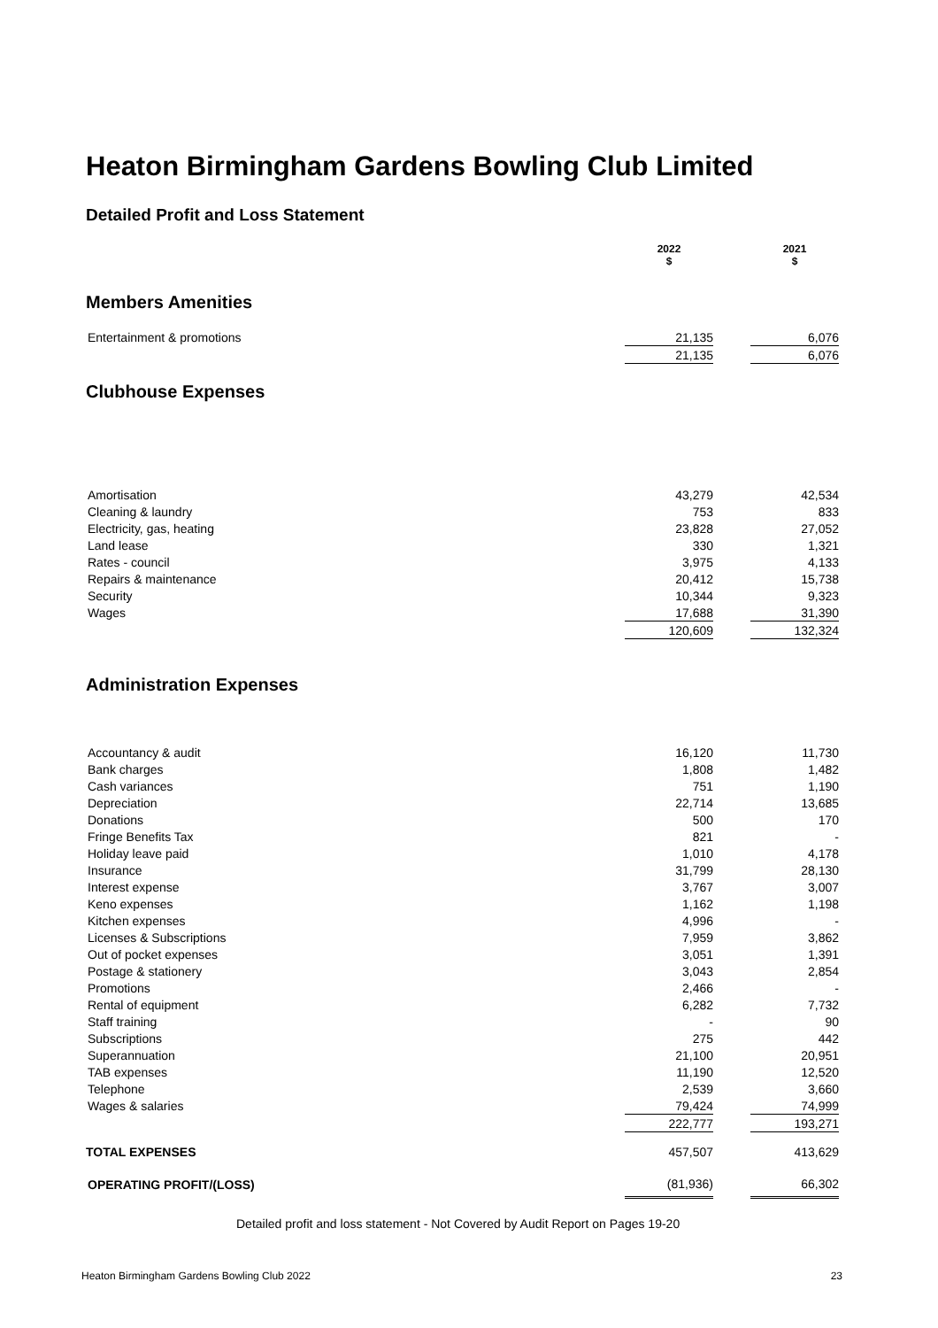Heaton Birmingham Gardens Bowling Club Limited
Detailed Profit and Loss Statement
| | 2022 $ | | 2021 $ |
Members Amenities
| Entertainment & promotions | 21,135 | | 6,076 |
| | 21,135 | | 6,076 |
Clubhouse Expenses
| Amortisation | 43,279 | | 42,534 |
| Cleaning & laundry | 753 | | 833 |
| Electricity, gas, heating | 23,828 | | 27,052 |
| Land lease | 330 | | 1,321 |
| Rates - council | 3,975 | | 4,133 |
| Repairs & maintenance | 20,412 | | 15,738 |
| Security | 10,344 | | 9,323 |
| Wages | 17,688 | | 31,390 |
| | 120,609 | | 132,324 |
Administration Expenses
| Accountancy & audit | 16,120 | | 11,730 |
| Bank charges | 1,808 | | 1,482 |
| Cash variances | 751 | | 1,190 |
| Depreciation | 22,714 | | 13,685 |
| Donations | 500 | | 170 |
| Fringe Benefits Tax | 821 | | - |
| Holiday leave paid | 1,010 | | 4,178 |
| Insurance | 31,799 | | 28,130 |
| Interest expense | 3,767 | | 3,007 |
| Keno expenses | 1,162 | | 1,198 |
| Kitchen expenses | 4,996 | | - |
| Licenses & Subscriptions | 7,959 | | 3,862 |
| Out of pocket expenses | 3,051 | | 1,391 |
| Postage & stationery | 3,043 | | 2,854 |
| Promotions | 2,466 | | - |
| Rental of equipment | 6,282 | | 7,732 |
| Staff training | - | | 90 |
| Subscriptions | 275 | | 442 |
| Superannuation | 21,100 | | 20,951 |
| TAB expenses | 11,190 | | 12,520 |
| Telephone | 2,539 | | 3,660 |
| Wages & salaries | 79,424 | | 74,999 |
| | 222,777 | | 193,271 |
| TOTAL EXPENSES | 457,507 | | 413,629 |
| OPERATING PROFIT/(LOSS) | (81,936) | | 66,302 |
Detailed profit and loss statement - Not Covered by Audit Report on Pages 19-20
Heaton Birmingham Gardens Bowling Club 2022 23